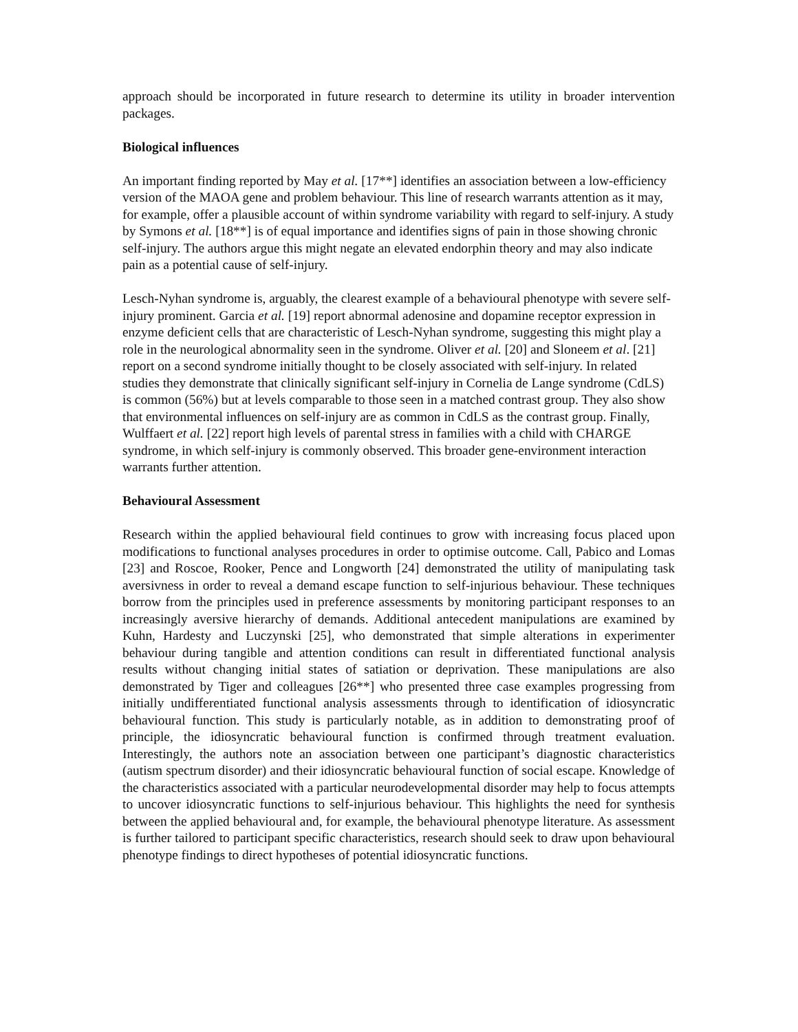approach should be incorporated in future research to determine its utility in broader intervention packages.
Biological influences
An important finding reported by May et al. [17**] identifies an association between a low-efficiency version of the MAOA gene and problem behaviour. This line of research warrants attention as it may, for example, offer a plausible account of within syndrome variability with regard to self-injury. A study by Symons et al. [18**] is of equal importance and identifies signs of pain in those showing chronic self-injury. The authors argue this might negate an elevated endorphin theory and may also indicate pain as a potential cause of self-injury.
Lesch-Nyhan syndrome is, arguably, the clearest example of a behavioural phenotype with severe self-injury prominent. Garcia et al. [19] report abnormal adenosine and dopamine receptor expression in enzyme deficient cells that are characteristic of Lesch-Nyhan syndrome, suggesting this might play a role in the neurological abnormality seen in the syndrome. Oliver et al. [20] and Sloneem et al. [21] report on a second syndrome initially thought to be closely associated with self-injury. In related studies they demonstrate that clinically significant self-injury in Cornelia de Lange syndrome (CdLS) is common (56%) but at levels comparable to those seen in a matched contrast group. They also show that environmental influences on self-injury are as common in CdLS as the contrast group. Finally, Wulffaert et al. [22] report high levels of parental stress in families with a child with CHARGE syndrome, in which self-injury is commonly observed. This broader gene-environment interaction warrants further attention.
Behavioural Assessment
Research within the applied behavioural field continues to grow with increasing focus placed upon modifications to functional analyses procedures in order to optimise outcome. Call, Pabico and Lomas [23] and Roscoe, Rooker, Pence and Longworth [24] demonstrated the utility of manipulating task aversivness in order to reveal a demand escape function to self-injurious behaviour. These techniques borrow from the principles used in preference assessments by monitoring participant responses to an increasingly aversive hierarchy of demands. Additional antecedent manipulations are examined by Kuhn, Hardesty and Luczynski [25], who demonstrated that simple alterations in experimenter behaviour during tangible and attention conditions can result in differentiated functional analysis results without changing initial states of satiation or deprivation. These manipulations are also demonstrated by Tiger and colleagues [26**] who presented three case examples progressing from initially undifferentiated functional analysis assessments through to identification of idiosyncratic behavioural function. This study is particularly notable, as in addition to demonstrating proof of principle, the idiosyncratic behavioural function is confirmed through treatment evaluation. Interestingly, the authors note an association between one participant’s diagnostic characteristics (autism spectrum disorder) and their idiosyncratic behavioural function of social escape. Knowledge of the characteristics associated with a particular neurodevelopmental disorder may help to focus attempts to uncover idiosyncratic functions to self-injurious behaviour. This highlights the need for synthesis between the applied behavioural and, for example, the behavioural phenotype literature. As assessment is further tailored to participant specific characteristics, research should seek to draw upon behavioural phenotype findings to direct hypotheses of potential idiosyncratic functions.